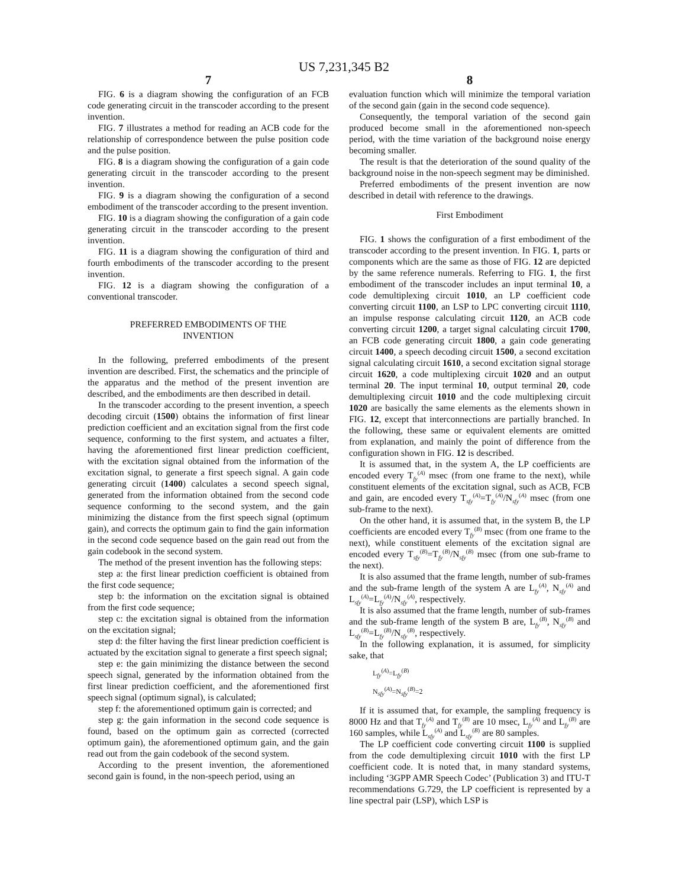US 7,231,345 B2
7
FIG. 6 is a diagram showing the configuration of an FCB code generating circuit in the transcoder according to the present invention.
FIG. 7 illustrates a method for reading an ACB code for the relationship of correspondence between the pulse position code and the pulse position.
FIG. 8 is a diagram showing the configuration of a gain code generating circuit in the transcoder according to the present invention.
FIG. 9 is a diagram showing the configuration of a second embodiment of the transcoder according to the present invention.
FIG. 10 is a diagram showing the configuration of a gain code generating circuit in the transcoder according to the present invention.
FIG. 11 is a diagram showing the configuration of third and fourth embodiments of the transcoder according to the present invention.
FIG. 12 is a diagram showing the configuration of a conventional transcoder.
PREFERRED EMBODIMENTS OF THE
INVENTION
In the following, preferred embodiments of the present invention are described. First, the schematics and the principle of the apparatus and the method of the present invention are described, and the embodiments are then described in detail.
In the transcoder according to the present invention, a speech decoding circuit (1500) obtains the information of first linear prediction coefficient and an excitation signal from the first code sequence, conforming to the first system, and actuates a filter, having the aforementioned first linear prediction coefficient, with the excitation signal obtained from the information of the excitation signal, to generate a first speech signal. A gain code generating circuit (1400) calculates a second speech signal, generated from the information obtained from the second code sequence conforming to the second system, and the gain minimizing the distance from the first speech signal (optimum gain), and corrects the optimum gain to find the gain information in the second code sequence based on the gain read out from the gain codebook in the second system.
The method of the present invention has the following steps:
step a: the first linear prediction coefficient is obtained from the first code sequence;
step b: the information on the excitation signal is obtained from the first code sequence;
step c: the excitation signal is obtained from the information on the excitation signal;
step d: the filter having the first linear prediction coefficient is actuated by the excitation signal to generate a first speech signal;
step e: the gain minimizing the distance between the second speech signal, generated by the information obtained from the first linear prediction coefficient, and the aforementioned first speech signal (optimum signal), is calculated;
step f: the aforementioned optimum gain is corrected; and
step g: the gain information in the second code sequence is found, based on the optimum gain as corrected (corrected optimum gain), the aforementioned optimum gain, and the gain read out from the gain codebook of the second system.
According to the present invention, the aforementioned second gain is found, in the non-speech period, using an
8
evaluation function which will minimize the temporal variation of the second gain (gain in the second code sequence).
Consequently, the temporal variation of the second gain produced become small in the aforementioned non-speech period, with the time variation of the background noise energy becoming smaller.
The result is that the deterioration of the sound quality of the background noise in the non-speech segment may be diminished.
Preferred embodiments of the present invention are now described in detail with reference to the drawings.
First Embodiment
FIG. 1 shows the configuration of a first embodiment of the transcoder according to the present invention. In FIG. 1, parts or components which are the same as those of FIG. 12 are depicted by the same reference numerals. Referring to FIG. 1, the first embodiment of the transcoder includes an input terminal 10, a code demultiplexing circuit 1010, an LP coefficient code converting circuit 1100, an LSP to LPC converting circuit 1110, an impulse response calculating circuit 1120, an ACB code converting circuit 1200, a target signal calculating circuit 1700, an FCB code generating circuit 1800, a gain code generating circuit 1400, a speech decoding circuit 1500, a second excitation signal calculating circuit 1610, a second excitation signal storage circuit 1620, a code multiplexing circuit 1020 and an output terminal 20. The input terminal 10, output terminal 20, code demultiplexing circuit 1010 and the code multiplexing circuit 1020 are basically the same elements as the elements shown in FIG. 12, except that interconnections are partially branched. In the following, these same or equivalent elements are omitted from explanation, and mainly the point of difference from the configuration shown in FIG. 12 is described.
It is assumed that, in the system A, the LP coefficients are encoded every T<sub>fy</sub><sup>(A)</sup> msec (from one frame to the next), while constituent elements of the excitation signal, such as ACB, FCB and gain, are encoded every T<sub>sfy</sub><sup>(A)</sup>=T<sub>fy</sub><sup>(A)</sup>/N<sub>sfy</sub><sup>(A)</sup> msec (from one sub-frame to the next).
On the other hand, it is assumed that, in the system B, the LP coefficients are encoded every T<sub>fy</sub><sup>(B)</sup> msec (from one frame to the next), while constituent elements of the excitation signal are encoded every T<sub>sfy</sub><sup>(B)</sup>=T<sub>fy</sub><sup>(B)</sup>/N<sub>sfy</sub><sup>(B)</sup> msec (from one sub-frame to the next).
It is also assumed that the frame length, number of sub-frames and the sub-frame length of the system A are L<sub>fy</sub><sup>(A)</sup>, N<sub>sfy</sub><sup>(A)</sup> and L<sub>sfy</sub><sup>(A)</sup>=L<sub>fy</sub><sup>(A)</sup>/N<sub>sfy</sub><sup>(A)</sup>, respectively.
It is also assumed that the frame length, number of sub-frames and the sub-frame length of the system B are, L<sub>fy</sub><sup>(B)</sup>, N<sub>sfy</sub><sup>(B)</sup> and L<sub>sfy</sub><sup>(B)</sup>=L<sub>fy</sub><sup>(B)</sup>/N<sub>sfy</sub><sup>(B)</sup>, respectively.
In the following explanation, it is assumed, for simplicity sake, that
L<sub>fy</sub><sup>(A)</sup>=L<sub>fy</sub><sup>(B)</sup>
N<sub>sfy</sub><sup>(A)</sup>=N<sub>sfy</sub><sup>(B)</sup>=2
If it is assumed that, for example, the sampling frequency is 8000 Hz and that T<sub>fy</sub><sup>(A)</sup> and T<sub>fy</sub><sup>(B)</sup> are 10 msec, L<sub>fy</sub><sup>(A)</sup> and L<sub>fy</sub><sup>(B)</sup> are 160 samples, while L<sub>sfy</sub><sup>(A)</sup> and L<sub>sfy</sub><sup>(B)</sup> are 80 samples.
The LP coefficient code converting circuit 1100 is supplied from the code demultiplexing circuit 1010 with the first LP coefficient code. It is noted that, in many standard systems, including ‘3GPP AMR Speech Codec’ (Publication 3) and ITU-T recommendations G.729, the LP coefficient is represented by a line spectral pair (LSP), which LSP is